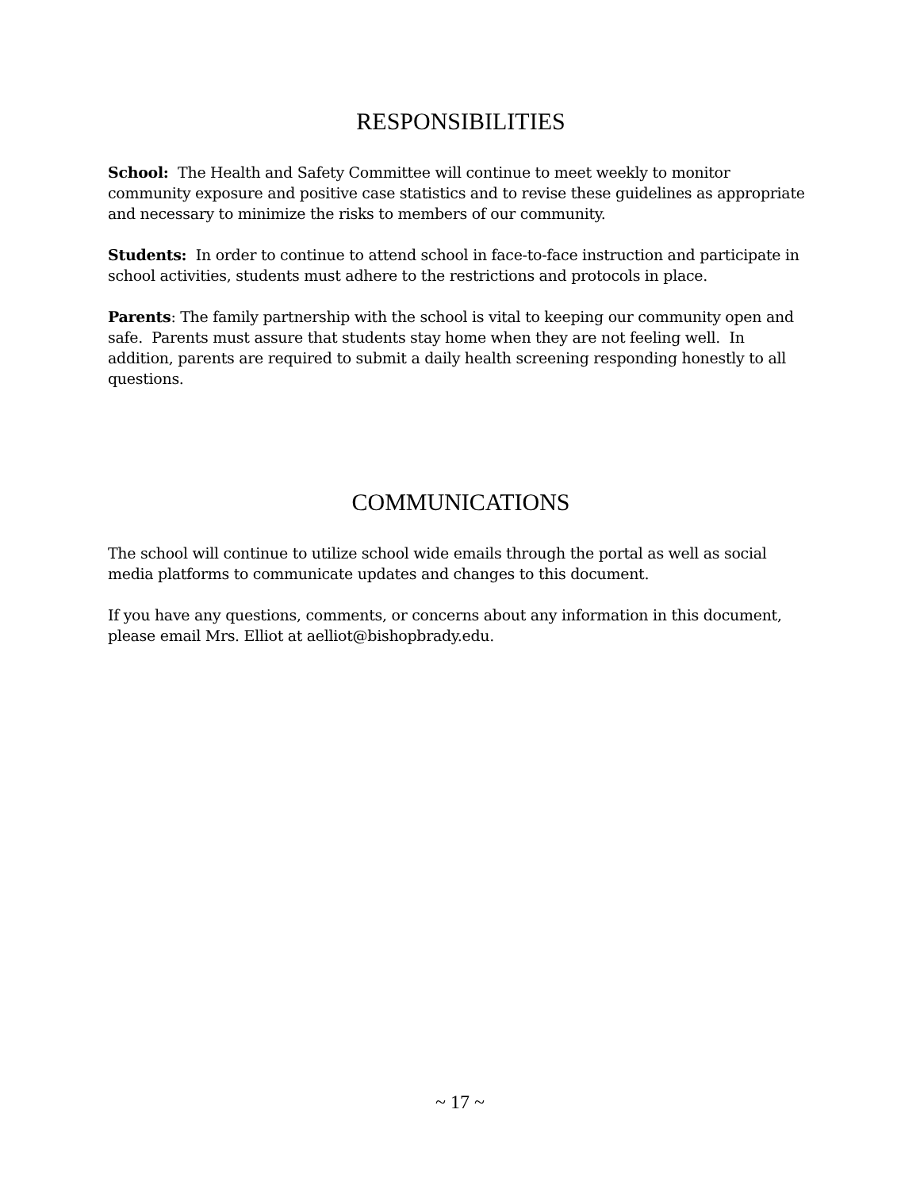RESPONSIBILITIES
School: The Health and Safety Committee will continue to meet weekly to monitor community exposure and positive case statistics and to revise these guidelines as appropriate and necessary to minimize the risks to members of our community.
Students: In order to continue to attend school in face-to-face instruction and participate in school activities, students must adhere to the restrictions and protocols in place.
Parents: The family partnership with the school is vital to keeping our community open and safe. Parents must assure that students stay home when they are not feeling well. In addition, parents are required to submit a daily health screening responding honestly to all questions.
COMMUNICATIONS
The school will continue to utilize school wide emails through the portal as well as social media platforms to communicate updates and changes to this document.
If you have any questions, comments, or concerns about any information in this document, please email Mrs. Elliot at aelliot@bishopbrady.edu.
~ 17 ~